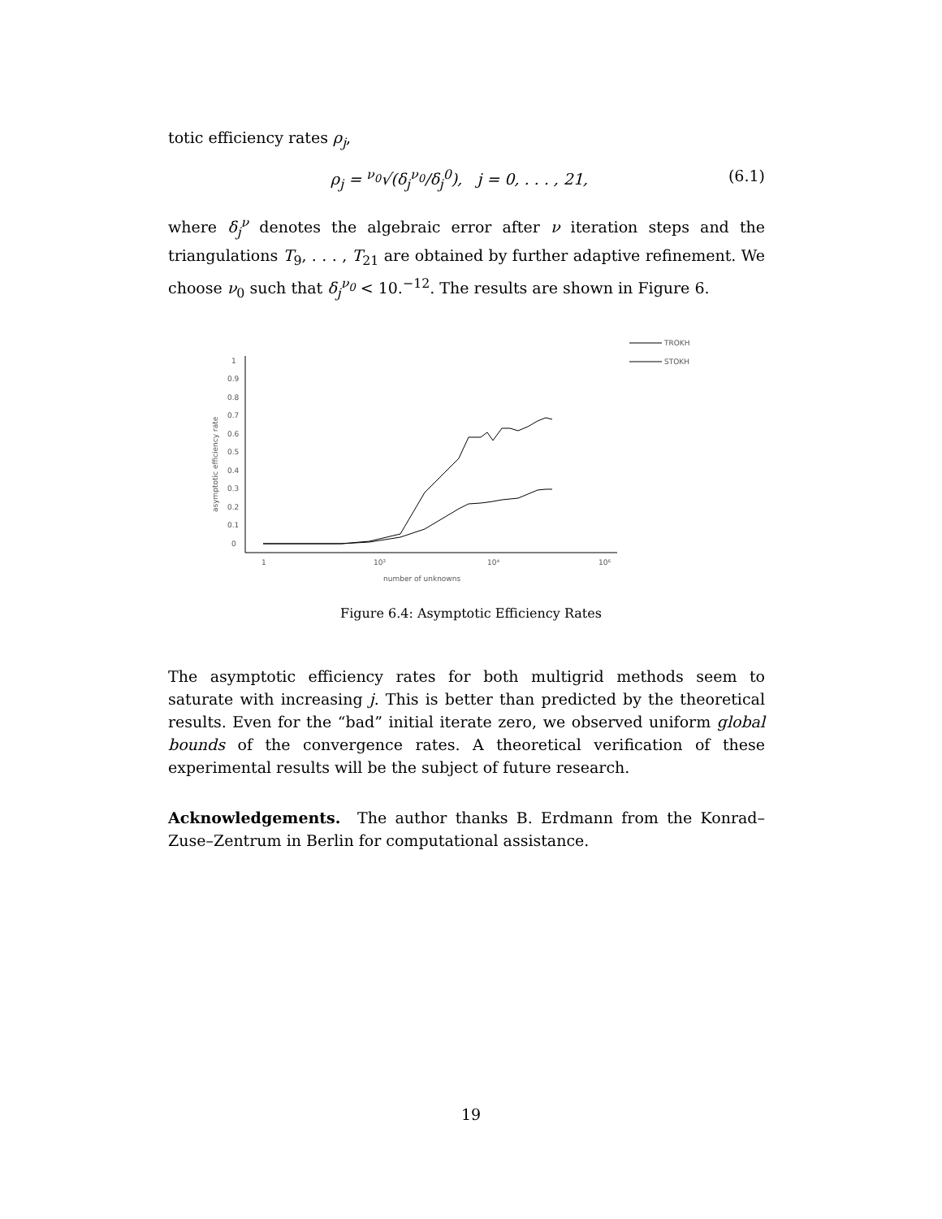totic efficiency rates ρ<sub>j</sub>,
ρ<sub>j</sub> = <sup>ν<sub>0</sub></sup>√(δ<sub>j</sub><sup>ν<sub>0</sub></sup>/δ<sub>j</sub><sup>0</sup>), j = 0, . . . , 21, (6.1)
where δ<sub>j</sub><sup>ν</sup> denotes the algebraic error after ν iteration steps and the triangulations T<sub>9</sub>, . . . , T<sub>21</sub> are obtained by further adaptive refinement. We choose ν<sub>0</sub> such that δ<sub>j</sub><sup>ν<sub>0</sub></sup> < 10.<sup>−12</sup>. The results are shown in Figure 6.
TROKH
STOKH
1
0.9
0.8
0.7
0.6
0.5
0.4
0.3
0.2
0.1
0
1
10²
10⁴
10⁶
number of unknowns
asymptotic efficiency rate
Figure 6.4: Asymptotic Efficiency Rates
The asymptotic efficiency rates for both multigrid methods seem to saturate with increasing j. This is better than predicted by the theoretical results. Even for the “bad” initial iterate zero, we observed uniform global bounds of the convergence rates. A theoretical verification of these experimental results will be the subject of future research.
Acknowledgements. The author thanks B. Erdmann from the Konrad–Zuse–Zentrum in Berlin for computational assistance.
19